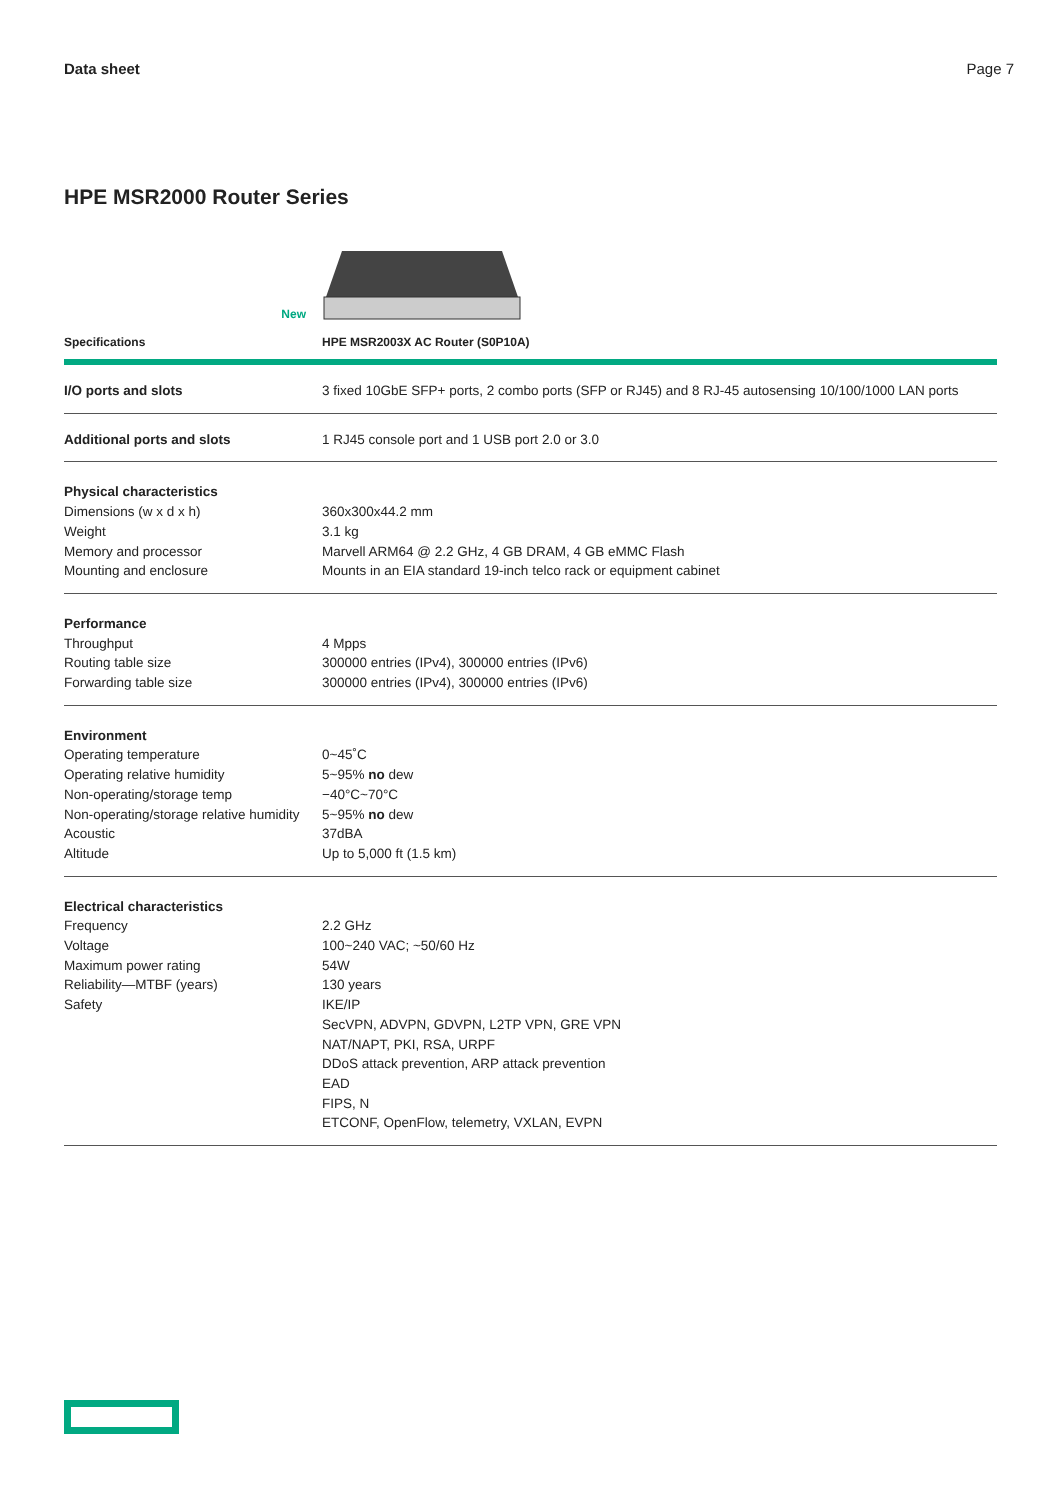Data sheet Page 7
HPE MSR2000 Router Series
New
| Specifications | HPE MSR2003X AC Router (S0P10A) |
| --- | --- |
| I/O ports and slots | 3 fixed 10GbE SFP+ ports, 2 combo ports (SFP or RJ45) and 8 RJ-45 autosensing 10/100/1000 LAN ports |
| Additional ports and slots | 1 RJ45 console port and 1 USB port 2.0 or 3.0 |
| Physical characteristics | |
| Dimensions (w x d x h) | 360x300x44.2 mm |
| Weight | 3.1 kg |
| Memory and processor | Marvell ARM64 @ 2.2 GHz, 4 GB DRAM, 4 GB eMMC Flash |
| Mounting and enclosure | Mounts in an EIA standard 19-inch telco rack or equipment cabinet |
| Performance | |
| Throughput | 4 Mpps |
| Routing table size | 300000 entries (IPv4), 300000 entries (IPv6) |
| Forwarding table size | 300000 entries (IPv4), 300000 entries (IPv6) |
| Environment | |
| Operating temperature | 0~45˚C |
| Operating relative humidity | 5~95% no dew |
| Non-operating/storage temp | −40°C~70°C |
| Non-operating/storage relative humidity | 5~95% no dew |
| Acoustic | 37dBA |
| Altitude | Up to 5,000 ft (1.5 km) |
| Electrical characteristics | |
| Frequency | 2.2 GHz |
| Voltage | 100~240 VAC; ~50/60 Hz |
| Maximum power rating | 54W |
| Reliability—MTBF (years) | 130 years |
| Safety | IKE/IP SecVPN, ADVPN, GDVPN, L2TP VPN, GRE VPN NAT/NAPT, PKI, RSA, URPF DDoS attack prevention, ARP attack prevention EAD FIPS, N ETCONF, OpenFlow, telemetry, VXLAN, EVPN |